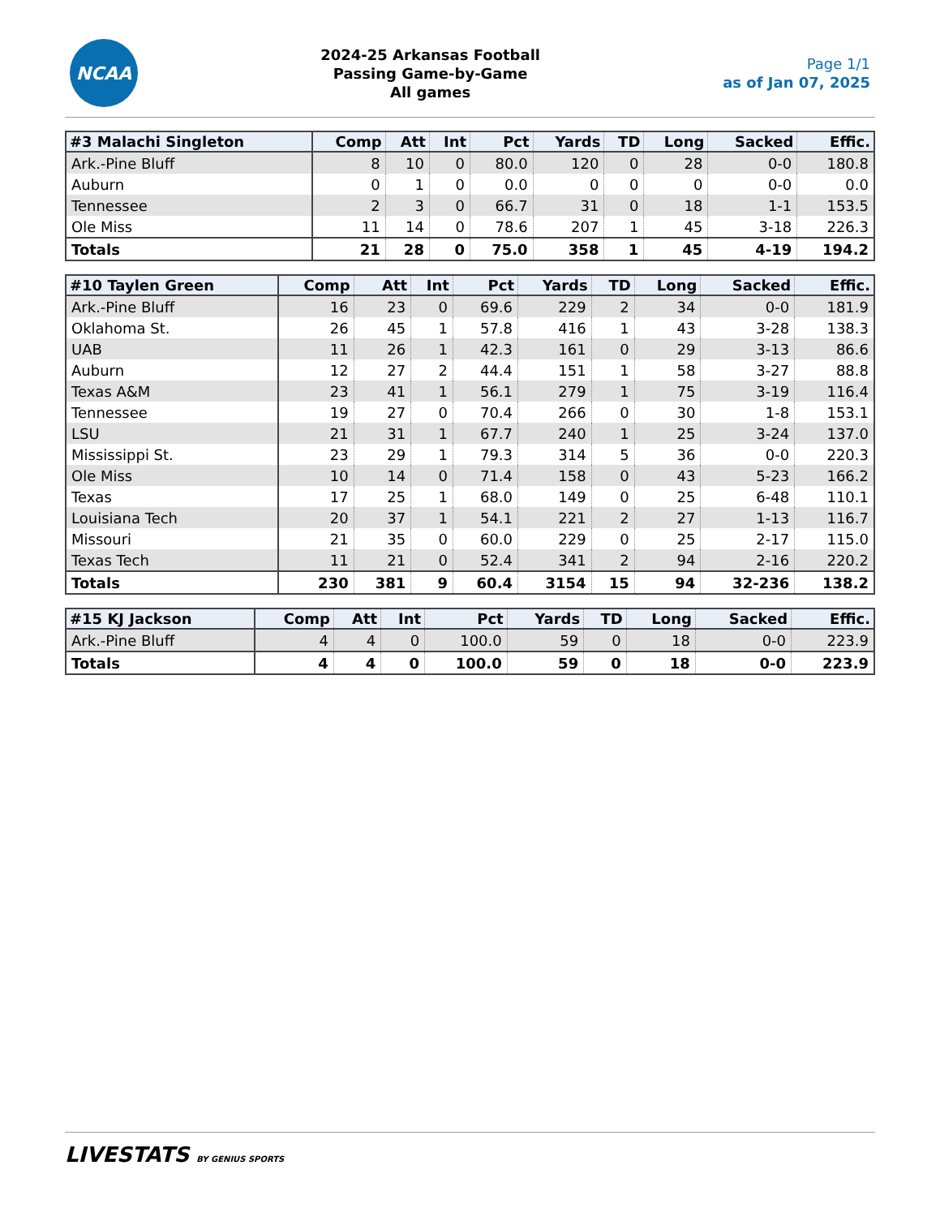NCAA
2024-25 Arkansas Football
Passing Game-by-Game
All games
Page 1/1
as of Jan 07, 2025
| #3 Malachi Singleton | Comp | Att | Int | Pct | Yards | TD | Long | Sacked | Effic. |
| --- | --- | --- | --- | --- | --- | --- | --- | --- | --- |
| Ark.-Pine Bluff | 8 | 10 | 0 | 80.0 | 120 | 0 | 28 | 0-0 | 180.8 |
| Auburn | 0 | 1 | 0 | 0.0 | 0 | 0 | 0 | 0-0 | 0.0 |
| Tennessee | 2 | 3 | 0 | 66.7 | 31 | 0 | 18 | 1-1 | 153.5 |
| Ole Miss | 11 | 14 | 0 | 78.6 | 207 | 1 | 45 | 3-18 | 226.3 |
| Totals | 21 | 28 | 0 | 75.0 | 358 | 1 | 45 | 4-19 | 194.2 |
| #10 Taylen Green | Comp | Att | Int | Pct | Yards | TD | Long | Sacked | Effic. |
| --- | --- | --- | --- | --- | --- | --- | --- | --- | --- |
| Ark.-Pine Bluff | 16 | 23 | 0 | 69.6 | 229 | 2 | 34 | 0-0 | 181.9 |
| Oklahoma St. | 26 | 45 | 1 | 57.8 | 416 | 1 | 43 | 3-28 | 138.3 |
| UAB | 11 | 26 | 1 | 42.3 | 161 | 0 | 29 | 3-13 | 86.6 |
| Auburn | 12 | 27 | 2 | 44.4 | 151 | 1 | 58 | 3-27 | 88.8 |
| Texas A&M | 23 | 41 | 1 | 56.1 | 279 | 1 | 75 | 3-19 | 116.4 |
| Tennessee | 19 | 27 | 0 | 70.4 | 266 | 0 | 30 | 1-8 | 153.1 |
| LSU | 21 | 31 | 1 | 67.7 | 240 | 1 | 25 | 3-24 | 137.0 |
| Mississippi St. | 23 | 29 | 1 | 79.3 | 314 | 5 | 36 | 0-0 | 220.3 |
| Ole Miss | 10 | 14 | 0 | 71.4 | 158 | 0 | 43 | 5-23 | 166.2 |
| Texas | 17 | 25 | 1 | 68.0 | 149 | 0 | 25 | 6-48 | 110.1 |
| Louisiana Tech | 20 | 37 | 1 | 54.1 | 221 | 2 | 27 | 1-13 | 116.7 |
| Missouri | 21 | 35 | 0 | 60.0 | 229 | 0 | 25 | 2-17 | 115.0 |
| Texas Tech | 11 | 21 | 0 | 52.4 | 341 | 2 | 94 | 2-16 | 220.2 |
| Totals | 230 | 381 | 9 | 60.4 | 3154 | 15 | 94 | 32-236 | 138.2 |
| #15 KJ Jackson | Comp | Att | Int | Pct | Yards | TD | Long | Sacked | Effic. |
| --- | --- | --- | --- | --- | --- | --- | --- | --- | --- |
| Ark.-Pine Bluff | 4 | 4 | 0 | 100.0 | 59 | 0 | 18 | 0-0 | 223.9 |
| Totals | 4 | 4 | 0 | 100.0 | 59 | 0 | 18 | 0-0 | 223.9 |
LIVESTATS BY GENIUS SPORTS